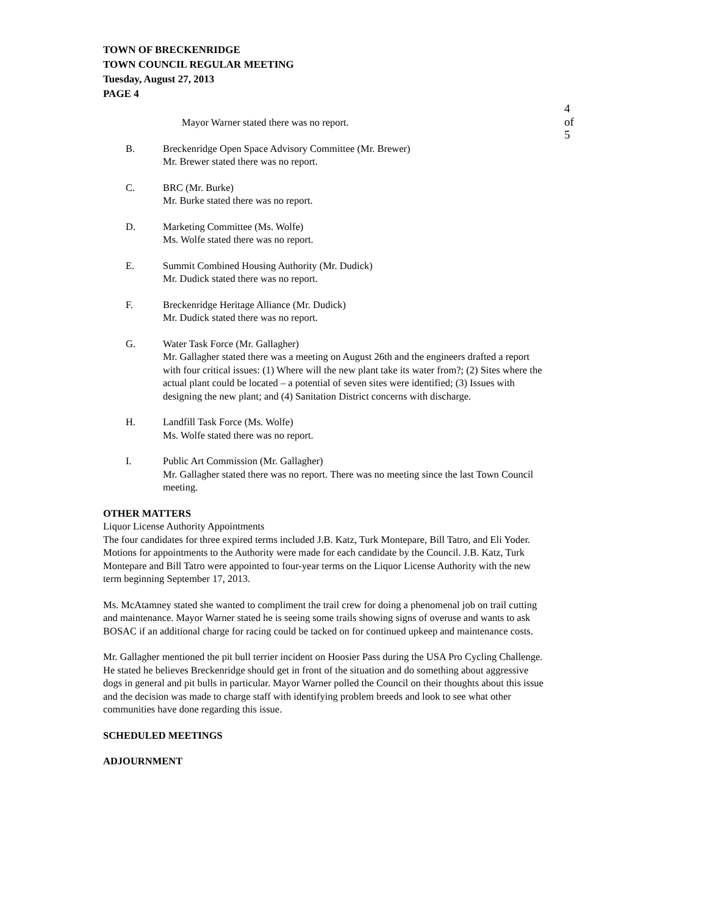TOWN OF BRECKENRIDGE
TOWN COUNCIL REGULAR MEETING
Tuesday, August 27, 2013
PAGE 4
4 of 5
Mayor Warner stated there was no report.
B. Breckenridge Open Space Advisory Committee (Mr. Brewer)
Mr. Brewer stated there was no report.
C. BRC (Mr. Burke)
Mr. Burke stated there was no report.
D. Marketing Committee (Ms. Wolfe)
Ms. Wolfe stated there was no report.
E. Summit Combined Housing Authority (Mr. Dudick)
Mr. Dudick stated there was no report.
F. Breckenridge Heritage Alliance (Mr. Dudick)
Mr. Dudick stated there was no report.
G. Water Task Force (Mr. Gallagher)
Mr. Gallagher stated there was a meeting on August 26th and the engineers drafted a report with four critical issues: (1) Where will the new plant take its water from?; (2) Sites where the actual plant could be located – a potential of seven sites were identified; (3) Issues with designing the new plant; and (4) Sanitation District concerns with discharge.
H. Landfill Task Force (Ms. Wolfe)
Ms. Wolfe stated there was no report.
I. Public Art Commission (Mr. Gallagher)
Mr. Gallagher stated there was no report. There was no meeting since the last Town Council meeting.
OTHER MATTERS
Liquor License Authority Appointments
The four candidates for three expired terms included J.B. Katz, Turk Montepare, Bill Tatro, and Eli Yoder. Motions for appointments to the Authority were made for each candidate by the Council. J.B. Katz, Turk Montepare and Bill Tatro were appointed to four-year terms on the Liquor License Authority with the new term beginning September 17, 2013.
Ms. McAtamney stated she wanted to compliment the trail crew for doing a phenomenal job on trail cutting and maintenance. Mayor Warner stated he is seeing some trails showing signs of overuse and wants to ask BOSAC if an additional charge for racing could be tacked on for continued upkeep and maintenance costs.
Mr. Gallagher mentioned the pit bull terrier incident on Hoosier Pass during the USA Pro Cycling Challenge. He stated he believes Breckenridge should get in front of the situation and do something about aggressive dogs in general and pit bulls in particular. Mayor Warner polled the Council on their thoughts about this issue and the decision was made to charge staff with identifying problem breeds and look to see what other communities have done regarding this issue.
SCHEDULED MEETINGS
ADJOURNMENT